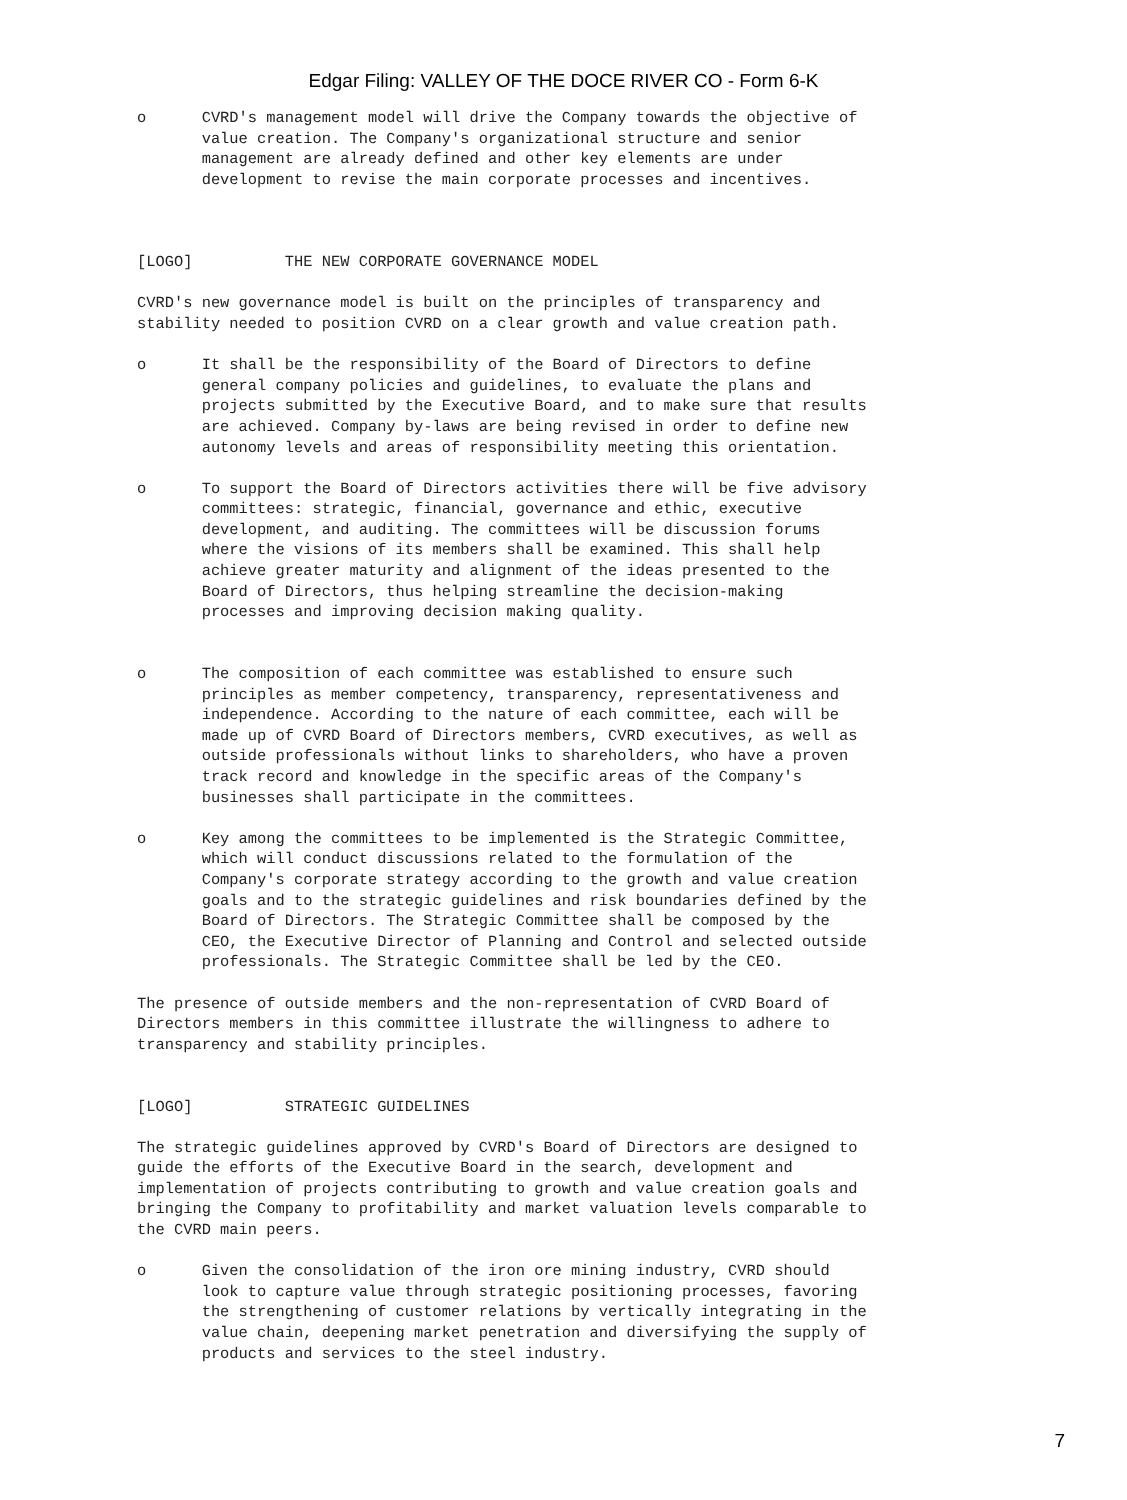Edgar Filing: VALLEY OF THE DOCE RIVER CO - Form 6-K
o      CVRD's management model will drive the Company towards the objective of
       value creation. The Company's organizational structure and senior
       management are already defined and other key elements are under
       development to revise the main corporate processes and incentives.



[LOGO]          THE NEW CORPORATE GOVERNANCE MODEL

CVRD's new governance model is built on the principles of transparency and
stability needed to position CVRD on a clear growth and value creation path.

o      It shall be the responsibility of the Board of Directors to define
       general company policies and guidelines, to evaluate the plans and
       projects submitted by the Executive Board, and to make sure that results
       are achieved. Company by-laws are being revised in order to define new
       autonomy levels and areas of responsibility meeting this orientation.

o      To support the Board of Directors activities there will be five advisory
       committees: strategic, financial, governance and ethic, executive
       development, and auditing. The committees will be discussion forums
       where the visions of its members shall be examined. This shall help
       achieve greater maturity and alignment of the ideas presented to the
       Board of Directors, thus helping streamline the decision-making
       processes and improving decision making quality.


o      The composition of each committee was established to ensure such
       principles as member competency, transparency, representativeness and
       independence. According to the nature of each committee, each will be
       made up of CVRD Board of Directors members, CVRD executives, as well as
       outside professionals without links to shareholders, who have a proven
       track record and knowledge in the specific areas of the Company's
       businesses shall participate in the committees.

o      Key among the committees to be implemented is the Strategic Committee,
       which will conduct discussions related to the formulation of the
       Company's corporate strategy according to the growth and value creation
       goals and to the strategic guidelines and risk boundaries defined by the
       Board of Directors. The Strategic Committee shall be composed by the
       CEO, the Executive Director of Planning and Control and selected outside
       professionals. The Strategic Committee shall be led by the CEO.

The presence of outside members and the non-representation of CVRD Board of
Directors members in this committee illustrate the willingness to adhere to
transparency and stability principles.


[LOGO]          STRATEGIC GUIDELINES

The strategic guidelines approved by CVRD's Board of Directors are designed to
guide the efforts of the Executive Board in the search, development and
implementation of projects contributing to growth and value creation goals and
bringing the Company to profitability and market valuation levels comparable to
the CVRD main peers.

o      Given the consolidation of the iron ore mining industry, CVRD should
       look to capture value through strategic positioning processes, favoring
       the strengthening of customer relations by vertically integrating in the
       value chain, deepening market penetration and diversifying the supply of
       products and services to the steel industry.
7